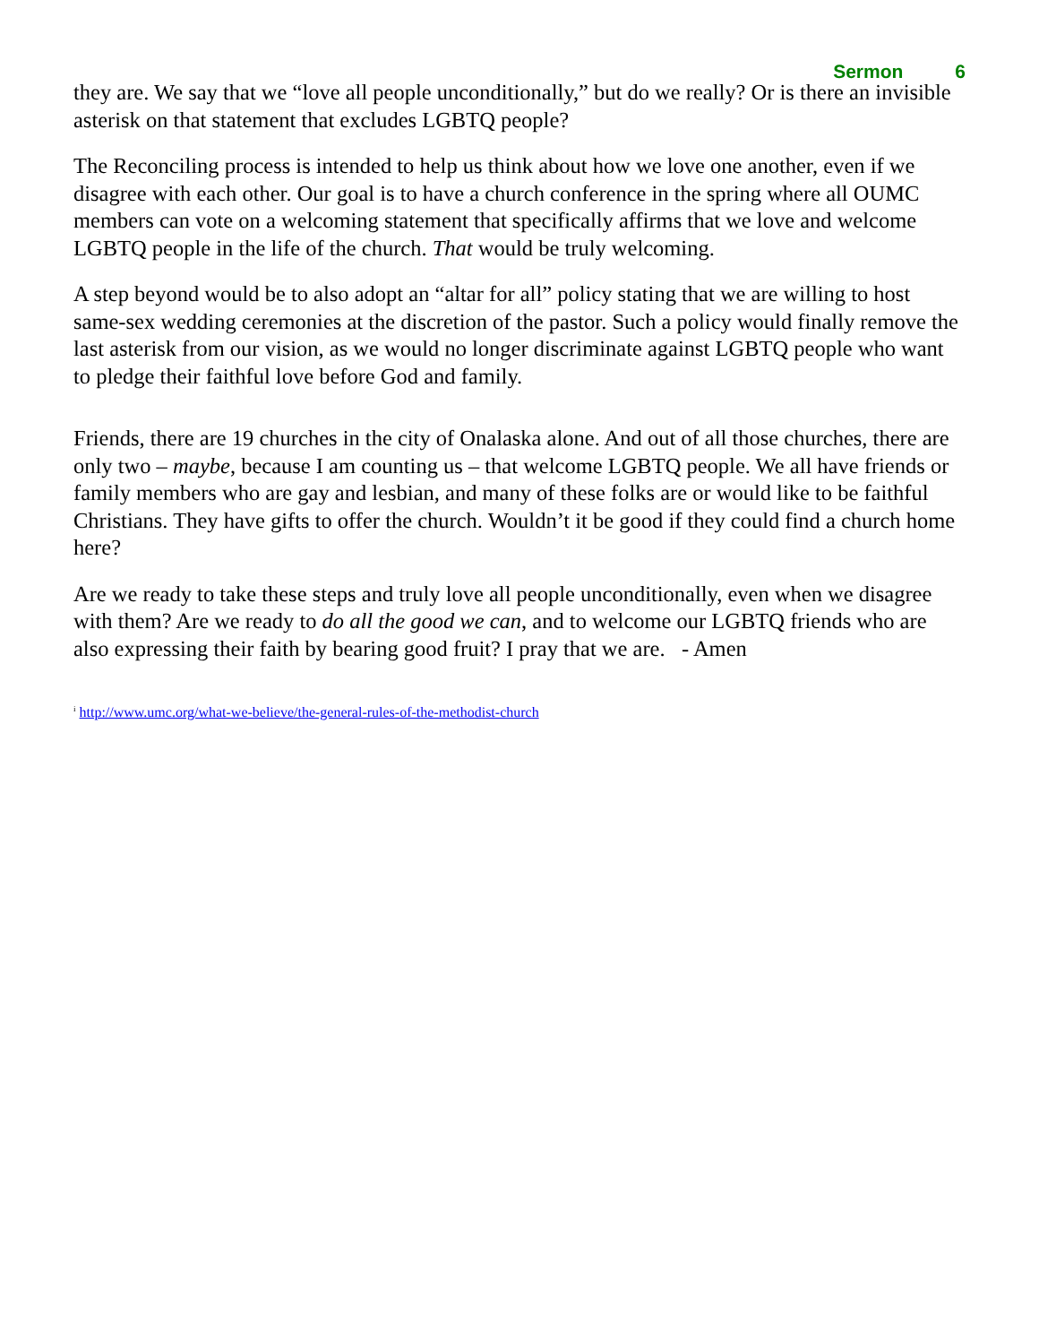Sermon 6
they are. We say that we “love all people unconditionally,” but do we really? Or is there an invisible asterisk on that statement that excludes LGBTQ people?
The Reconciling process is intended to help us think about how we love one another, even if we disagree with each other. Our goal is to have a church conference in the spring where all OUMC members can vote on a welcoming statement that specifically affirms that we love and welcome LGBTQ people in the life of the church. That would be truly welcoming.
A step beyond would be to also adopt an “altar for all” policy stating that we are willing to host same-sex wedding ceremonies at the discretion of the pastor. Such a policy would finally remove the last asterisk from our vision, as we would no longer discriminate against LGBTQ people who want to pledge their faithful love before God and family.
Friends, there are 19 churches in the city of Onalaska alone. And out of all those churches, there are only two – maybe, because I am counting us – that welcome LGBTQ people. We all have friends or family members who are gay and lesbian, and many of these folks are or would like to be faithful Christians. They have gifts to offer the church. Wouldn’t it be good if they could find a church home here?
Are we ready to take these steps and truly love all people unconditionally, even when we disagree with them? Are we ready to do all the good we can, and to welcome our LGBTQ friends who are also expressing their faith by bearing good fruit? I pray that we are. - Amen
<sup>i</sup> http://www.umc.org/what-we-believe/the-general-rules-of-the-methodist-church